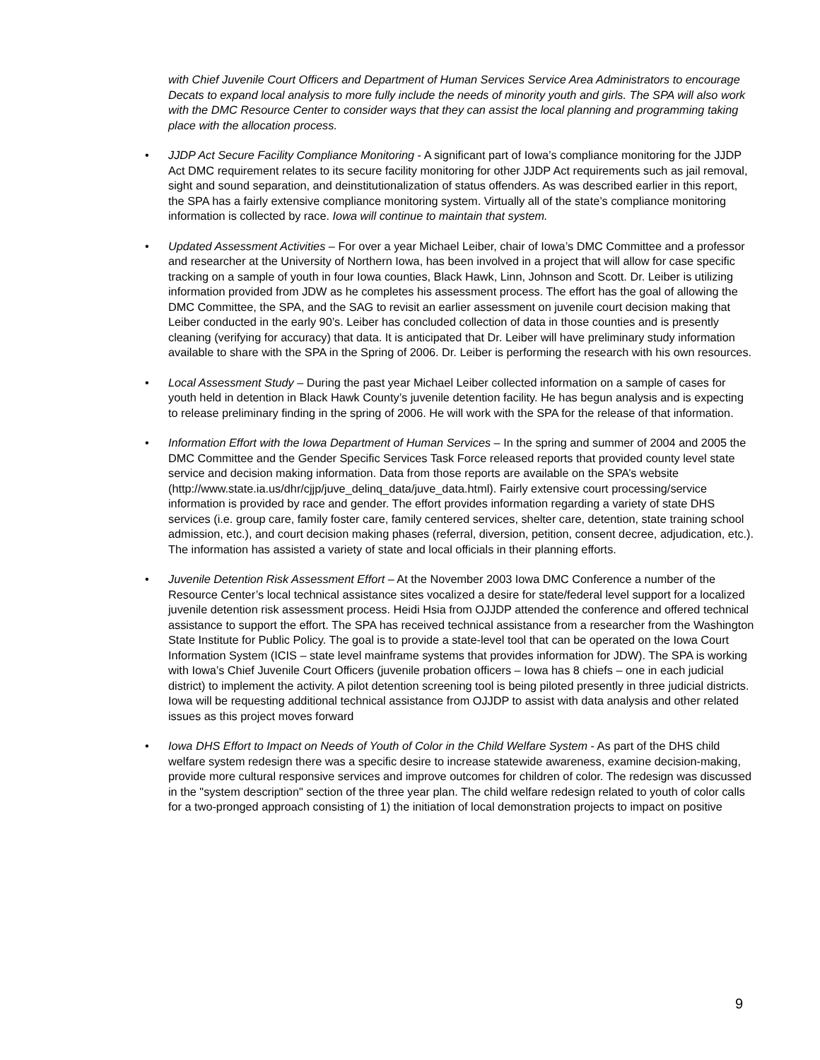with Chief Juvenile Court Officers and Department of Human Services Service Area Administrators to encourage Decats to expand local analysis to more fully include the needs of minority youth and girls. The SPA will also work with the DMC Resource Center to consider ways that they can assist the local planning and programming taking place with the allocation process.
• JJDP Act Secure Facility Compliance Monitoring - A significant part of Iowa’s compliance monitoring for the JJDP Act DMC requirement relates to its secure facility monitoring for other JJDP Act requirements such as jail removal, sight and sound separation, and deinstitutionalization of status offenders. As was described earlier in this report, the SPA has a fairly extensive compliance monitoring system. Virtually all of the state’s compliance monitoring information is collected by race. Iowa will continue to maintain that system.
• Updated Assessment Activities – For over a year Michael Leiber, chair of Iowa’s DMC Committee and a professor and researcher at the University of Northern Iowa, has been involved in a project that will allow for case specific tracking on a sample of youth in four Iowa counties, Black Hawk, Linn, Johnson and Scott. Dr. Leiber is utilizing information provided from JDW as he completes his assessment process. The effort has the goal of allowing the DMC Committee, the SPA, and the SAG to revisit an earlier assessment on juvenile court decision making that Leiber conducted in the early 90’s. Leiber has concluded collection of data in those counties and is presently cleaning (verifying for accuracy) that data. It is anticipated that Dr. Leiber will have preliminary study information available to share with the SPA in the Spring of 2006. Dr. Leiber is performing the research with his own resources.
• Local Assessment Study – During the past year Michael Leiber collected information on a sample of cases for youth held in detention in Black Hawk County’s juvenile detention facility. He has begun analysis and is expecting to release preliminary finding in the spring of 2006. He will work with the SPA for the release of that information.
• Information Effort with the Iowa Department of Human Services – In the spring and summer of 2004 and 2005 the DMC Committee and the Gender Specific Services Task Force released reports that provided county level state service and decision making information. Data from those reports are available on the SPA’s website (http://www.state.ia.us/dhr/cjjp/juve_delinq_data/juve_data.html). Fairly extensive court processing/service information is provided by race and gender. The effort provides information regarding a variety of state DHS services (i.e. group care, family foster care, family centered services, shelter care, detention, state training school admission, etc.), and court decision making phases (referral, diversion, petition, consent decree, adjudication, etc.). The information has assisted a variety of state and local officials in their planning efforts.
• Juvenile Detention Risk Assessment Effort – At the November 2003 Iowa DMC Conference a number of the Resource Center’s local technical assistance sites vocalized a desire for state/federal level support for a localized juvenile detention risk assessment process. Heidi Hsia from OJJDP attended the conference and offered technical assistance to support the effort. The SPA has received technical assistance from a researcher from the Washington State Institute for Public Policy. The goal is to provide a state-level tool that can be operated on the Iowa Court Information System (ICIS – state level mainframe systems that provides information for JDW). The SPA is working with Iowa’s Chief Juvenile Court Officers (juvenile probation officers – Iowa has 8 chiefs – one in each judicial district) to implement the activity. A pilot detention screening tool is being piloted presently in three judicial districts. Iowa will be requesting additional technical assistance from OJJDP to assist with data analysis and other related issues as this project moves forward
• Iowa DHS Effort to Impact on Needs of Youth of Color in the Child Welfare System - As part of the DHS child welfare system redesign there was a specific desire to increase statewide awareness, examine decision-making, provide more cultural responsive services and improve outcomes for children of color. The redesign was discussed in the "system description" section of the three year plan. The child welfare redesign related to youth of color calls for a two-pronged approach consisting of 1) the initiation of local demonstration projects to impact on positive
9